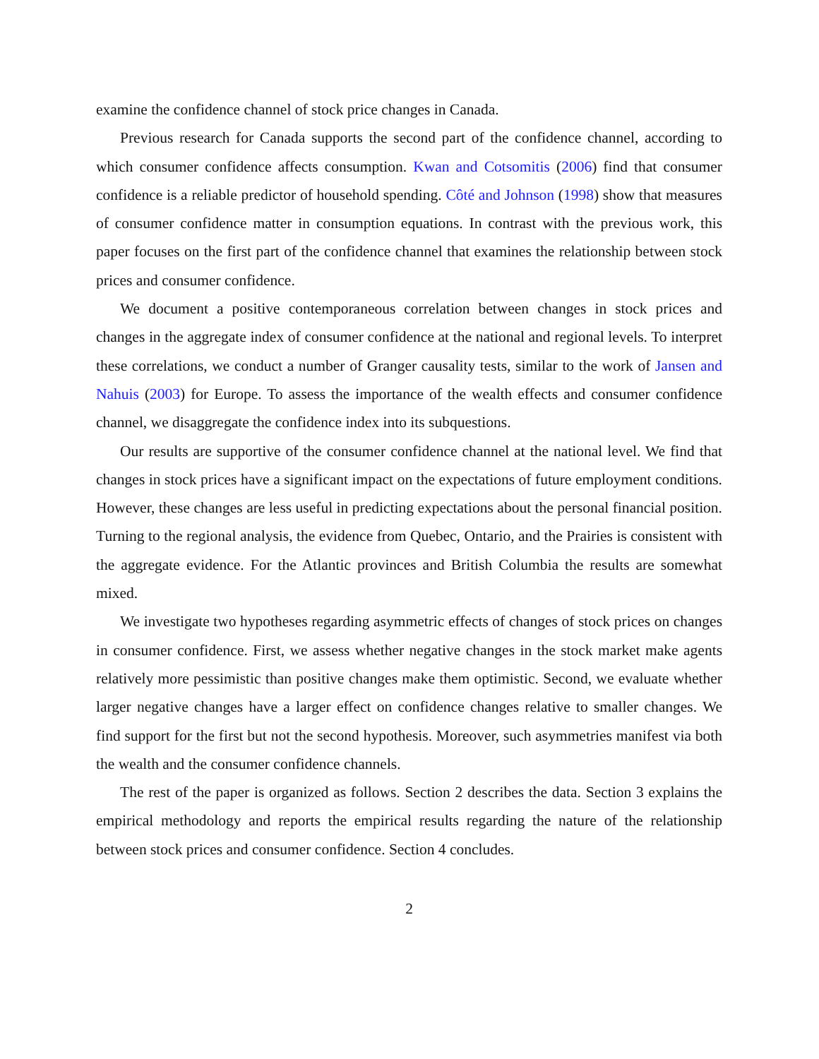examine the confidence channel of stock price changes in Canada.
Previous research for Canada supports the second part of the confidence channel, according to which consumer confidence affects consumption. Kwan and Cotsomitis (2006) find that consumer confidence is a reliable predictor of household spending. Côté and Johnson (1998) show that measures of consumer confidence matter in consumption equations. In contrast with the previous work, this paper focuses on the first part of the confidence channel that examines the relationship between stock prices and consumer confidence.
We document a positive contemporaneous correlation between changes in stock prices and changes in the aggregate index of consumer confidence at the national and regional levels. To interpret these correlations, we conduct a number of Granger causality tests, similar to the work of Jansen and Nahuis (2003) for Europe. To assess the importance of the wealth effects and consumer confidence channel, we disaggregate the confidence index into its subquestions.
Our results are supportive of the consumer confidence channel at the national level. We find that changes in stock prices have a significant impact on the expectations of future employment conditions. However, these changes are less useful in predicting expectations about the personal financial position. Turning to the regional analysis, the evidence from Quebec, Ontario, and the Prairies is consistent with the aggregate evidence. For the Atlantic provinces and British Columbia the results are somewhat mixed.
We investigate two hypotheses regarding asymmetric effects of changes of stock prices on changes in consumer confidence. First, we assess whether negative changes in the stock market make agents relatively more pessimistic than positive changes make them optimistic. Second, we evaluate whether larger negative changes have a larger effect on confidence changes relative to smaller changes. We find support for the first but not the second hypothesis. Moreover, such asymmetries manifest via both the wealth and the consumer confidence channels.
The rest of the paper is organized as follows. Section 2 describes the data. Section 3 explains the empirical methodology and reports the empirical results regarding the nature of the relationship between stock prices and consumer confidence. Section 4 concludes.
2